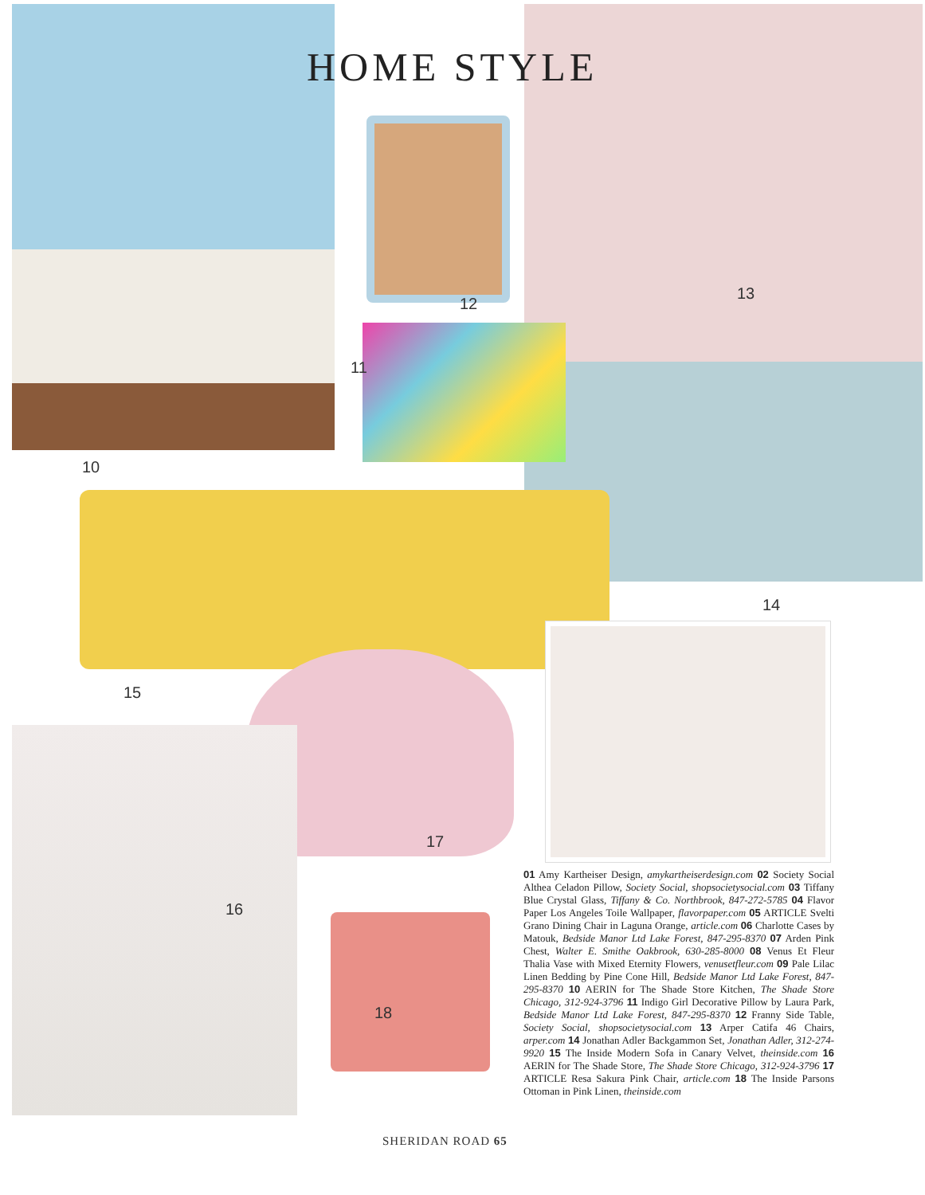HOME STYLE
12
11
13
10
14
15
17
16
18
01 Amy Kartheiser Design, amykartheiserdesign.com 02 Society Social Althea Celadon Pillow, Society Social, shopsocietysocial.com 03 Tiffany Blue Crystal Glass, Tiffany & Co. Northbrook, 847-272-5785 04 Flavor Paper Los Angeles Toile Wallpaper, flavorpaper.com 05 ARTICLE Svelti Grano Dining Chair in Laguna Orange, article.com 06 Charlotte Cases by Matouk, Bedside Manor Ltd Lake Forest, 847-295-8370 07 Arden Pink Chest, Walter E. Smithe Oakbrook, 630-285-8000 08 Venus Et Fleur Thalia Vase with Mixed Eternity Flowers, venusetfleur.com 09 Pale Lilac Linen Bedding by Pine Cone Hill, Bedside Manor Ltd Lake Forest, 847-295-8370 10 AERIN for The Shade Store Kitchen, The Shade Store Chicago, 312-924-3796 11 Indigo Girl Decorative Pillow by Laura Park, Bedside Manor Ltd Lake Forest, 847-295-8370 12 Franny Side Table, Society Social, shopsocietysocial.com 13 Arper Catifa 46 Chairs, arper.com 14 Jonathan Adler Backgammon Set, Jonathan Adler, 312-274-9920 15 The Inside Modern Sofa in Canary Velvet, theinside.com 16 AERIN for The Shade Store, The Shade Store Chicago, 312-924-3796 17 ARTICLE Resa Sakura Pink Chair, article.com 18 The Inside Parsons Ottoman in Pink Linen, theinside.com
SHERIDAN ROAD 65